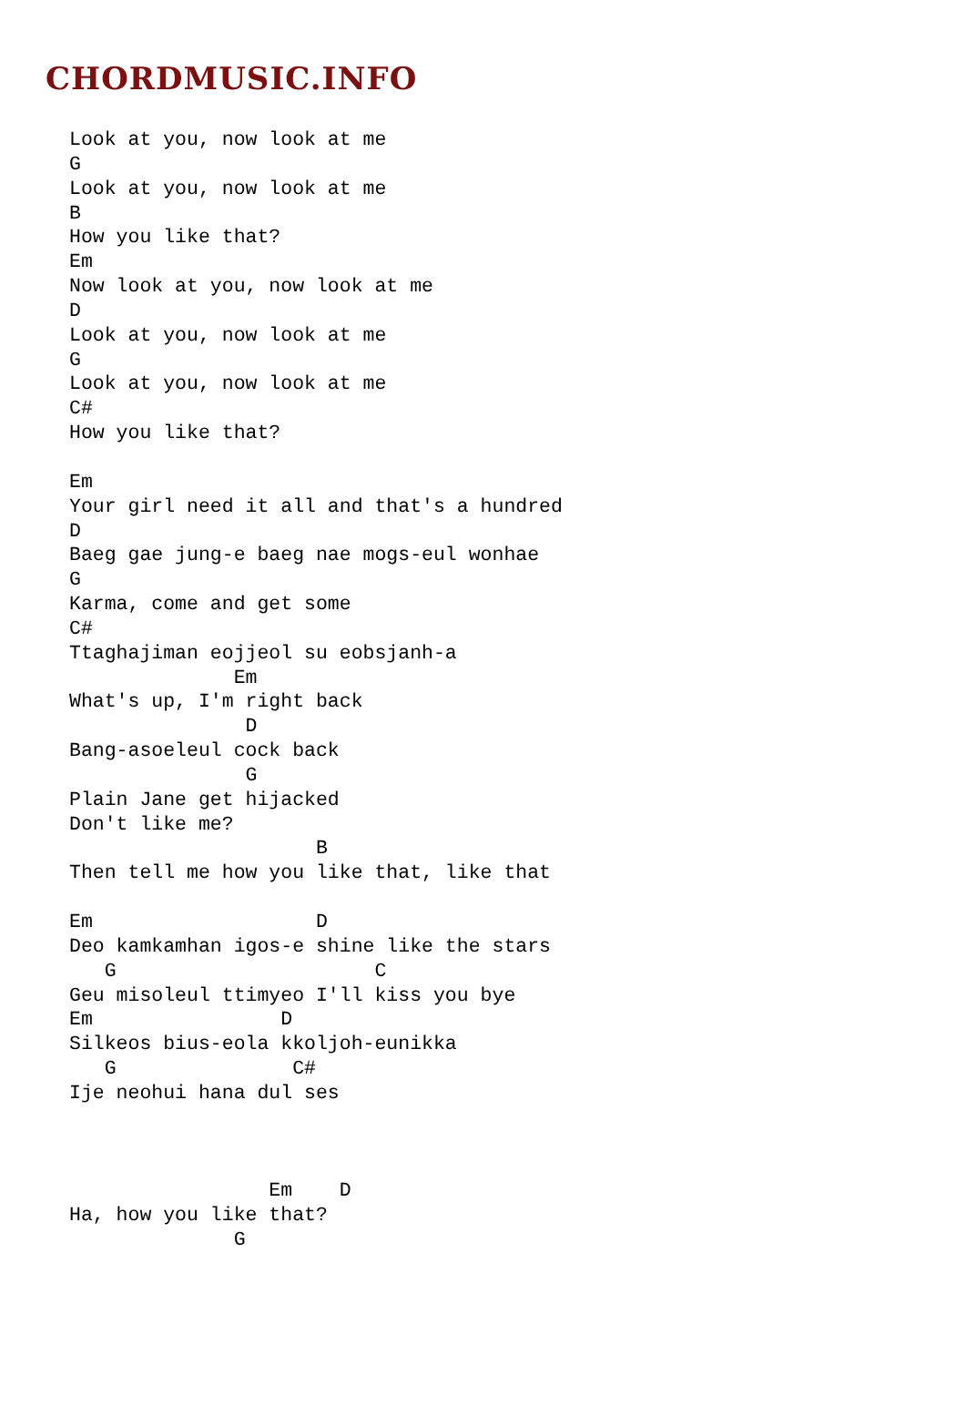CHORDMUSIC.INFO
Look at you, now look at me
G
Look at you, now look at me
B
How you like that?
Em
Now look at you, now look at me
D
Look at you, now look at me
G
Look at you, now look at me
C#
How you like that?

Em
Your girl need it all and that's a hundred
D
Baeg gae jung-e baeg nae mogs-eul wonhae
G
Karma, come and get some
C#
Ttaghajiman eojjeol su eobsjanh-a
              Em
What's up, I'm right back
               D
Bang-asoeleul cock back
               G
Plain Jane get hijacked
Don't like me?
                     B
Then tell me how you like that, like that

Em                   D
Deo kamkamhan igos-e shine like the stars
   G                      C
Geu misoleul ttimyeo I'll kiss you bye
Em                D
Silkeos bius-eola kkoljoh-eunikka
   G               C#
Ije neohui hana dul ses



                 Em    D
Ha, how you like that?
              G